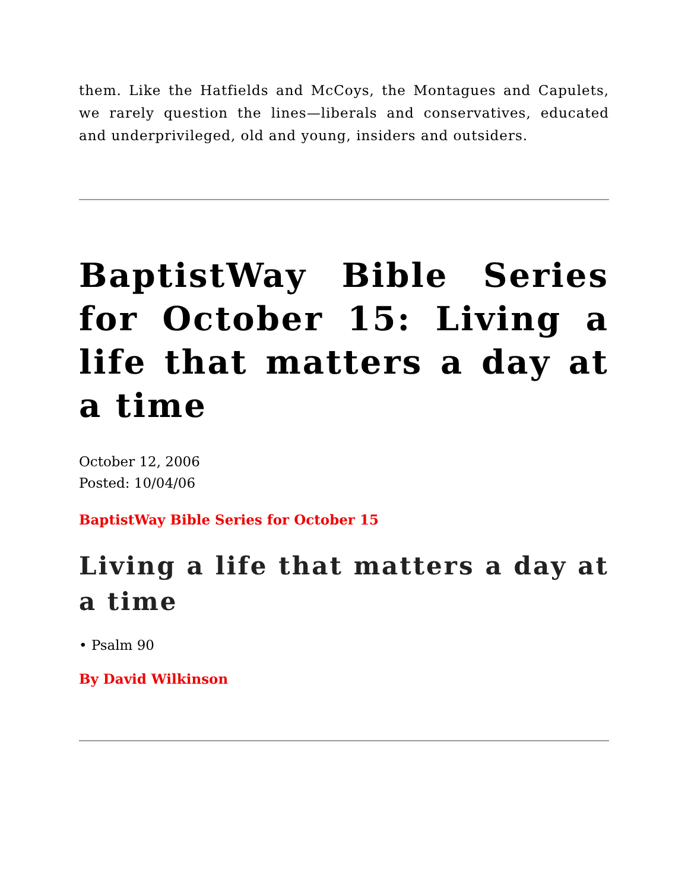them. Like the Hatfields and McCoys, the Montagues and Capulets, we rarely question the lines—liberals and conservatives, educated and underprivileged, old and young, insiders and outsiders.
BaptistWay Bible Series for October 15: Living a life that matters a day at a time
October 12, 2006
Posted: 10/04/06
BaptistWay Bible Series for October 15
Living a life that matters a day at a time
• Psalm 90
By David Wilkinson